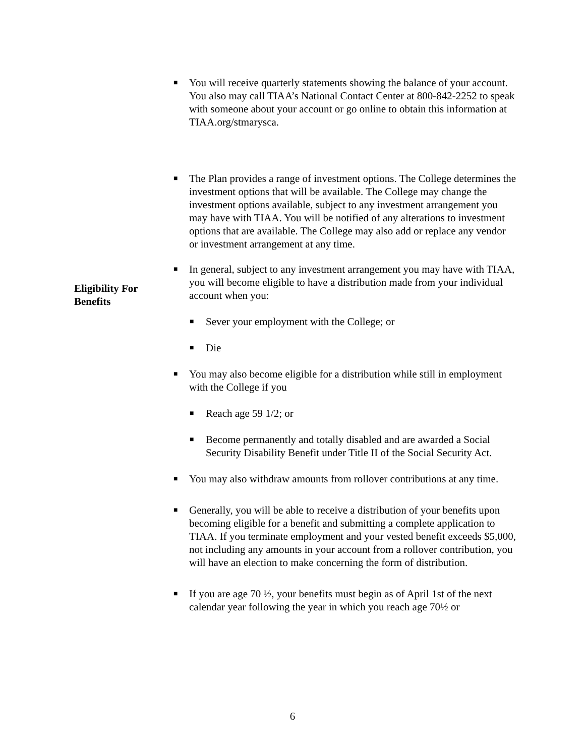■
You will receive quarterly statements showing the balance of your account. You also may call TIAA’s National Contact Center at 800-842-2252 to speak with someone about your account or go online to obtain this information at TIAA.org/stmarysca.
■
The Plan provides a range of investment options. The College determines the investment options that will be available. The College may change the investment options available, subject to any investment arrangement you may have with TIAA. You will be notified of any alterations to investment options that are available. The College may also add or replace any vendor or investment arrangement at any time.
Eligibility For
Benefits
■
In general, subject to any investment arrangement you may have with TIAA, you will become eligible to have a distribution made from your individual account when you:
■
Sever your employment with the College; or
■
Die
■
You may also become eligible for a distribution while still in employment with the College if you
■
Reach age 59 1/2; or
■
Become permanently and totally disabled and are awarded a Social Security Disability Benefit under Title II of the Social Security Act.
■
You may also withdraw amounts from rollover contributions at any time.
■
Generally, you will be able to receive a distribution of your benefits upon becoming eligible for a benefit and submitting a complete application to TIAA. If you terminate employment and your vested benefit exceeds $5,000, not including any amounts in your account from a rollover contribution, you will have an election to make concerning the form of distribution.
■
If you are age 70 ½, your benefits must begin as of April 1st of the next calendar year following the year in which you reach age 70½ or
6